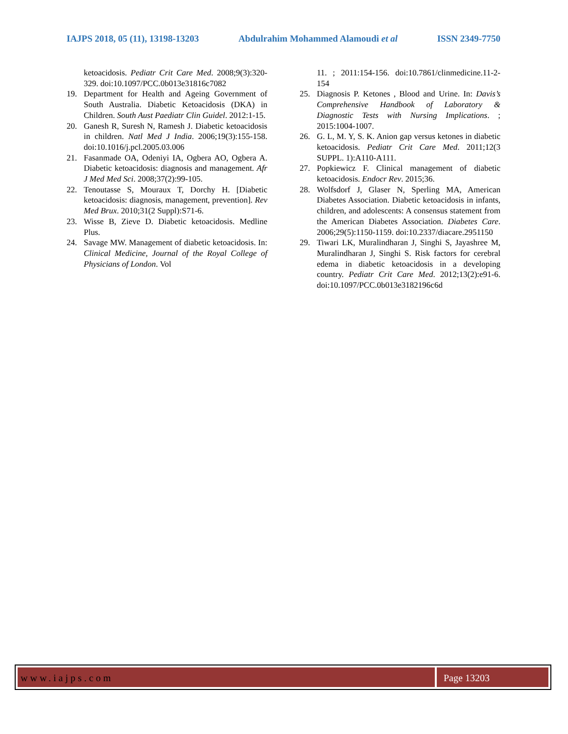IAJPS 2018, 05 (11), 13198-13203 Abdulrahim Mohammed Alamoudi et al ISSN 2349-7750
ketoacidosis. Pediatr Crit Care Med. 2008;9(3):320-329. doi:10.1097/PCC.0b013e31816c7082
19. Department for Health and Ageing Government of South Australia. Diabetic Ketoacidosis (DKA) in Children. South Aust Paediatr Clin Guidel. 2012:1-15.
20. Ganesh R, Suresh N, Ramesh J. Diabetic ketoacidosis in children. Natl Med J India. 2006;19(3):155-158. doi:10.1016/j.pcl.2005.03.006
21. Fasanmade OA, Odeniyi IA, Ogbera AO, Ogbera A. Diabetic ketoacidosis: diagnosis and management. Afr J Med Med Sci. 2008;37(2):99-105.
22. Tenoutasse S, Mouraux T, Dorchy H. [Diabetic ketoacidosis: diagnosis, management, prevention]. Rev Med Brux. 2010;31(2 Suppl):S71-6.
23. Wisse B, Zieve D. Diabetic ketoacidosis. Medline Plus.
24. Savage MW. Management of diabetic ketoacidosis. In: Clinical Medicine, Journal of the Royal College of Physicians of London. Vol
11. ; 2011:154-156. doi:10.7861/clinmedicine.11-2-154
25. Diagnosis P. Ketones , Blood and Urine. In: Davis’s Comprehensive Handbook of Laboratory & Diagnostic Tests with Nursing Implications. ; 2015:1004-1007.
26. G. L, M. Y, S. K. Anion gap versus ketones in diabetic ketoacidosis. Pediatr Crit Care Med. 2011;12(3 SUPPL. 1):A110-A111.
27. Popkiewicz F. Clinical management of diabetic ketoacidosis. Endocr Rev. 2015;36.
28. Wolfsdorf J, Glaser N, Sperling MA, American Diabetes Association. Diabetic ketoacidosis in infants, children, and adolescents: A consensus statement from the American Diabetes Association. Diabetes Care. 2006;29(5):1150-1159. doi:10.2337/diacare.2951150
29. Tiwari LK, Muralindharan J, Singhi S, Jayashree M, Muralindharan J, Singhi S. Risk factors for cerebral edema in diabetic ketoacidosis in a developing country. Pediatr Crit Care Med. 2012;13(2):e91-6. doi:10.1097/PCC.0b013e3182196c6d
www.iajps.com Page 13203